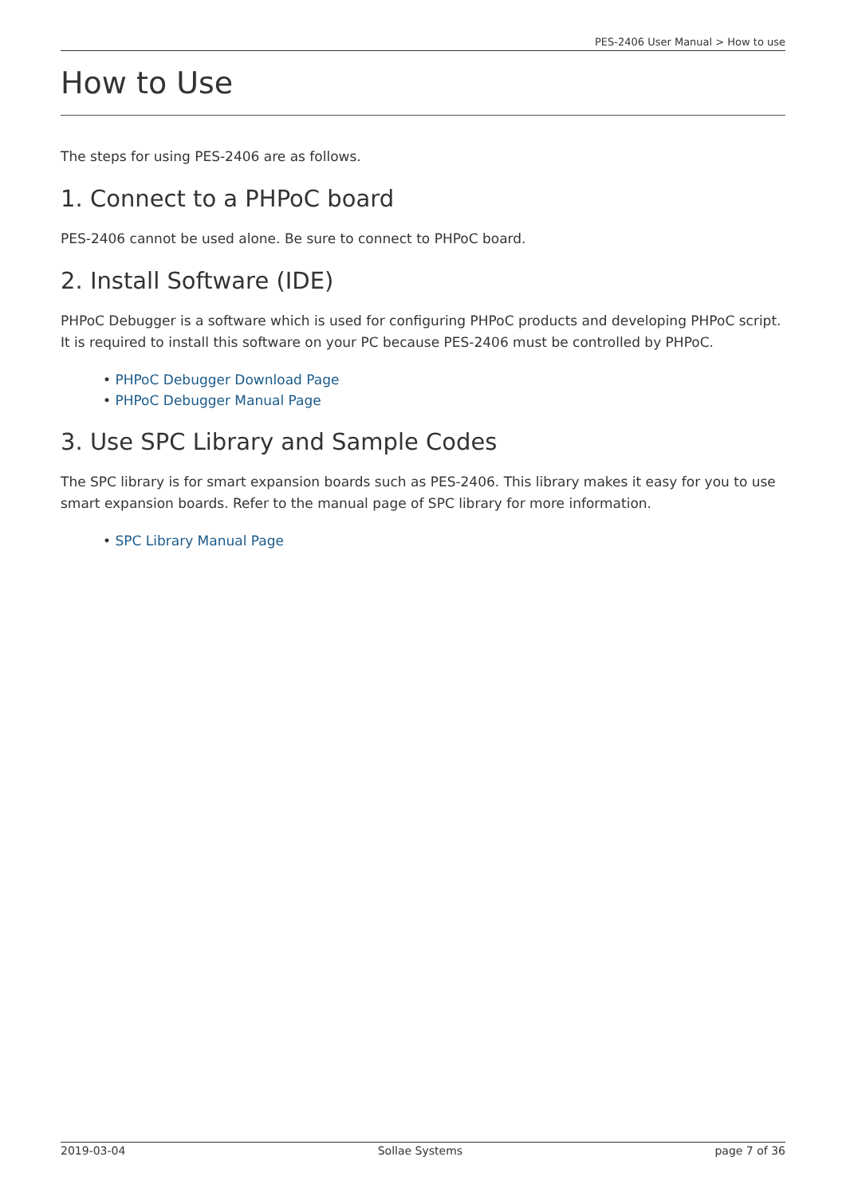PES-2406 User Manual > How to use
How to Use
The steps for using PES-2406 are as follows.
1. Connect to a PHPoC board
PES-2406 cannot be used alone. Be sure to connect to PHPoC board.
2. Install Software (IDE)
PHPoC Debugger is a software which is used for configuring PHPoC products and developing PHPoC script. It is required to install this software on your PC because PES-2406 must be controlled by PHPoC.
• PHPoC Debugger Download Page
• PHPoC Debugger Manual Page
3. Use SPC Library and Sample Codes
The SPC library is for smart expansion boards such as PES-2406. This library makes it easy for you to use smart expansion boards. Refer to the manual page of SPC library for more information.
• SPC Library Manual Page
2019-03-04 Sollae Systems page 7 of 36